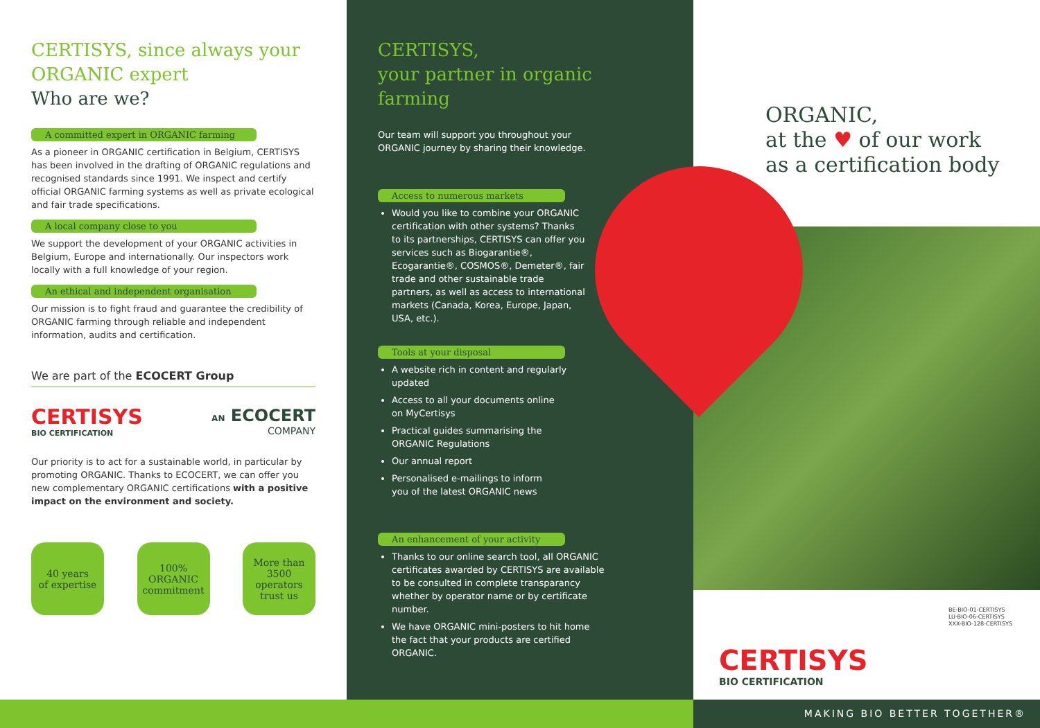CERTISYS, since always your ORGANIC expert
Who are we?
A committed expert in ORGANIC farming
As a pioneer in ORGANIC certification in Belgium, CERTISYS has been involved in the drafting of ORGANIC regulations and recognised standards since 1991. We inspect and certify official ORGANIC farming systems as well as private ecological and fair trade specifications.
A local company close to you
We support the development of your ORGANIC activities in Belgium, Europe and internationally. Our inspectors work locally with a full knowledge of your region.
An ethical and independent organisation
Our mission is to fight fraud and guarantee the credibility of ORGANIC farming through reliable and independent information, audits and certification.
We are part of the ECOCERT Group
CERTISYS
BIO CERTIFICATION
AN ECOCERT
COMPANY
Our priority is to act for a sustainable world, in particular by promoting ORGANIC. Thanks to ECOCERT, we can offer you new complementary ORGANIC certifications with a positive impact on the environment and society.
40 years
of expertise
100%
ORGANIC
commitment
More than
3500
operators
trust us
CERTISYS,
your partner in organic
farming
Our team will support you throughout your ORGANIC journey by sharing their knowledge.
Access to numerous markets
Would you like to combine your ORGANIC certification with other systems? Thanks to its partnerships, CERTISYS can offer you services such as Biogarantie®, Ecogarantie®, COSMOS®, Demeter®, fair trade and other sustainable trade partners, as well as access to international markets (Canada, Korea, Europe, Japan, USA, etc.).
Tools at your disposal
A website rich in content and regularly updated
Access to all your documents online on MyCertisys
Practical guides summarising the ORGANIC Regulations
Our annual report
Personalised e-mailings to inform you of the latest ORGANIC news
An enhancement of your activity
Thanks to our online search tool, all ORGANIC certificates awarded by CERTISYS are available to be consulted in complete transparancy whether by operator name or by certificate number.
We have ORGANIC mini-posters to hit home the fact that your products are certified ORGANIC.
ORGANIC,
at the ♥ of our work
as a certification body
BE-BIO-01-CERTISYS
LU-BIO-06-CERTISYS
XXX-BIO-128-CERTISYS
CERTISYS
BIO CERTIFICATION
MAKING BIO BETTER TOGETHER®